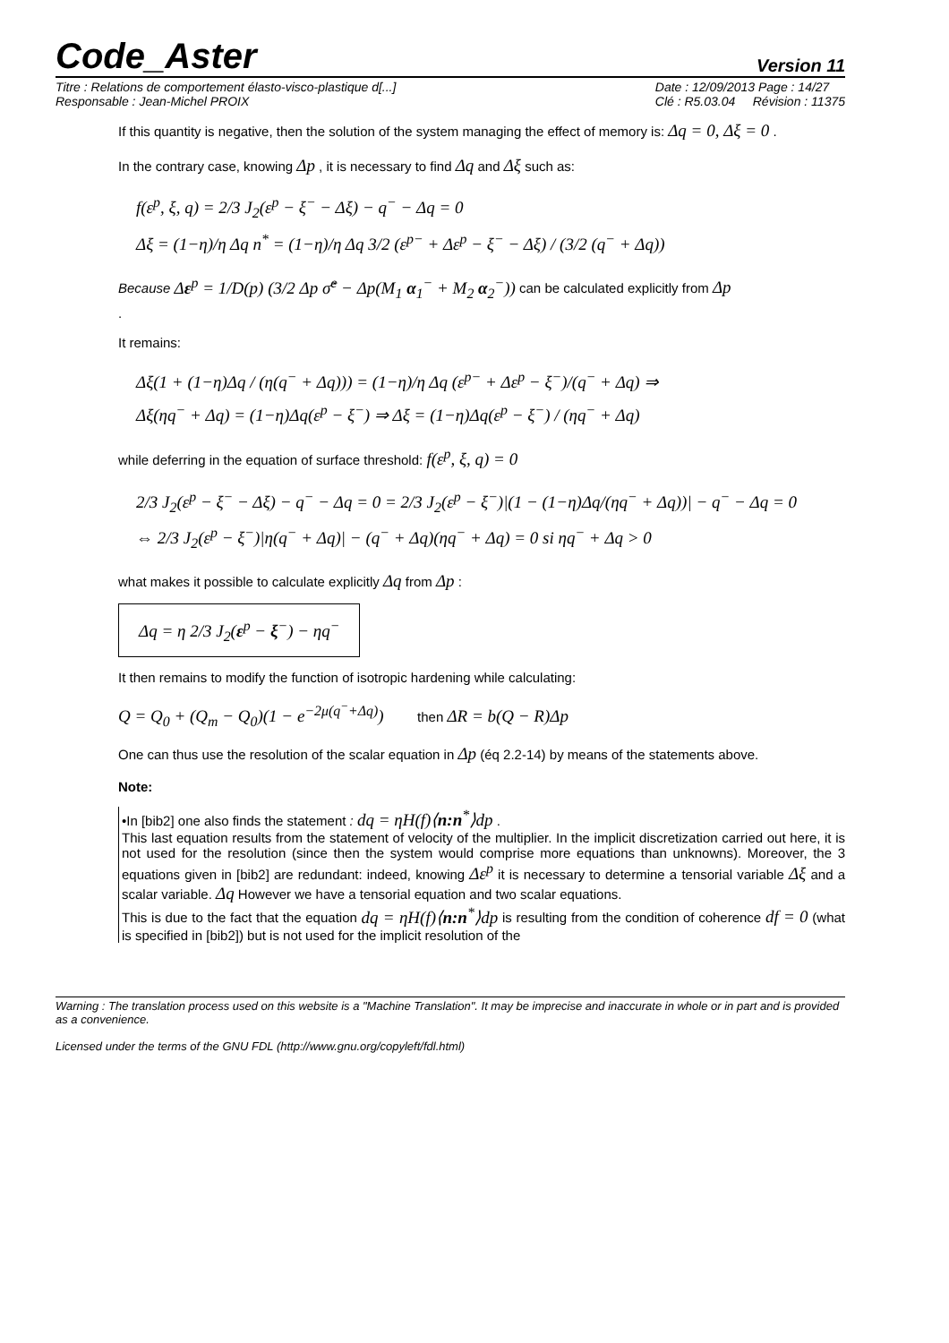Code_Aster Version 11
Titre : Relations de comportement élasto-visco-plastique d[...]
Responsable : Jean-Michel PROIX Date : 12/09/2013 Page : 14/27
Clé : R5.03.04 Révision : 11375
If this quantity is negative, then the solution of the system managing the effect of memory is: Δq = 0, Δξ = 0 .
In the contrary case, knowing Δp , it is necessary to find Δq and Δξ such as:
f(ε<sup>p</sup>, ξ, q) = 2/3 J<sub>2</sub>(ε<sup>p</sup> − ξ<sup>−</sup> − Δξ) − q<sup>−</sup> − Δq = 0
Δξ = (1−η)/η Δq n<sup>*</sup> = (1−η)/η Δq 3/2 (ε<sup>p−</sup> + Δε<sup>p</sup> − ξ<sup>−</sup> − Δξ) / (3/2 (q<sup>−</sup> + Δq))
Because Δε<sup>p</sup> = 1/D(p) (3/2 Δp σ̃<sup>e</sup> − Δp(M<sub>1</sub> α<sub>1</sub><sup>−</sup> + M<sub>2</sub> α<sub>2</sub><sup>−</sup>)) can be calculated explicitly from Δp
.
It remains:
Δξ(1 + (1−η)Δq / (η(q<sup>−</sup> + Δq))) = (1−η)/η Δq (ε<sup>p−</sup> + Δε<sup>p</sup> − ξ<sup>−</sup>)/(q<sup>−</sup> + Δq) ⇒
Δξ(ηq<sup>−</sup> + Δq) = (1−η)Δq(ε<sup>p</sup> − ξ<sup>−</sup>) ⇒ Δξ = (1−η)Δq(ε<sup>p</sup> − ξ<sup>−</sup>) / (ηq<sup>−</sup> + Δq)
while deferring in the equation of surface threshold: f(ε<sup>p</sup>, ξ, q) = 0
2/3 J<sub>2</sub>(ε<sup>p</sup> − ξ<sup>−</sup> − Δξ) − q<sup>−</sup> − Δq = 0 = 2/3 J<sub>2</sub>(ε<sup>p</sup> − ξ<sup>−</sup>)|(1 − (1−η)Δq/(ηq<sup>−</sup> + Δq))| − q<sup>−</sup> − Δq = 0
⇔ 2/3 J<sub>2</sub>(ε<sup>p</sup> − ξ<sup>−</sup>)|η(q<sup>−</sup> + Δq)| − (q<sup>−</sup> + Δq)(ηq<sup>−</sup> + Δq) = 0 si ηq<sup>−</sup> + Δq > 0
what makes it possible to calculate explicitly Δq from Δp :
Δq = η 2/3 J<sub>2</sub>(ε<sup>p</sup> − ξ<sup>−</sup>) − ηq<sup>−</sup>
It then remains to modify the function of isotropic hardening while calculating:
Q = Q<sub>0</sub> + (Q<sub>m</sub> − Q<sub>0</sub>)(1 − e<sup>−2μ(q<sup>−</sup>+Δq)</sup>) then ΔR = b(Q − R)Δp
One can thus use the resolution of the scalar equation in Δp (éq 2.2-14) by means of the statements above.
Note:
•In [bib2] one also finds the statement : dq = ηH(f)⟨n:n<sup>*</sup>⟩dp .
This last equation results from the statement of velocity of the multiplier. In the implicit discretization carried out here, it is not used for the resolution (since then the system would comprise more equations than unknowns). Moreover, the 3 equations given in [bib2] are redundant: indeed, knowing Δε<sup>p</sup> it is necessary to determine a tensorial variable Δξ and a scalar variable. Δq However we have a tensorial equation and two scalar equations.
This is due to the fact that the equation dq = ηH(f)⟨n:n<sup>*</sup>⟩dp is resulting from the condition of coherence df = 0 (what is specified in [bib2]) but is not used for the implicit resolution of the
Warning : The translation process used on this website is a "Machine Translation". It may be imprecise and inaccurate in whole or in part and is provided as a convenience.
Licensed under the terms of the GNU FDL (http://www.gnu.org/copyleft/fdl.html)